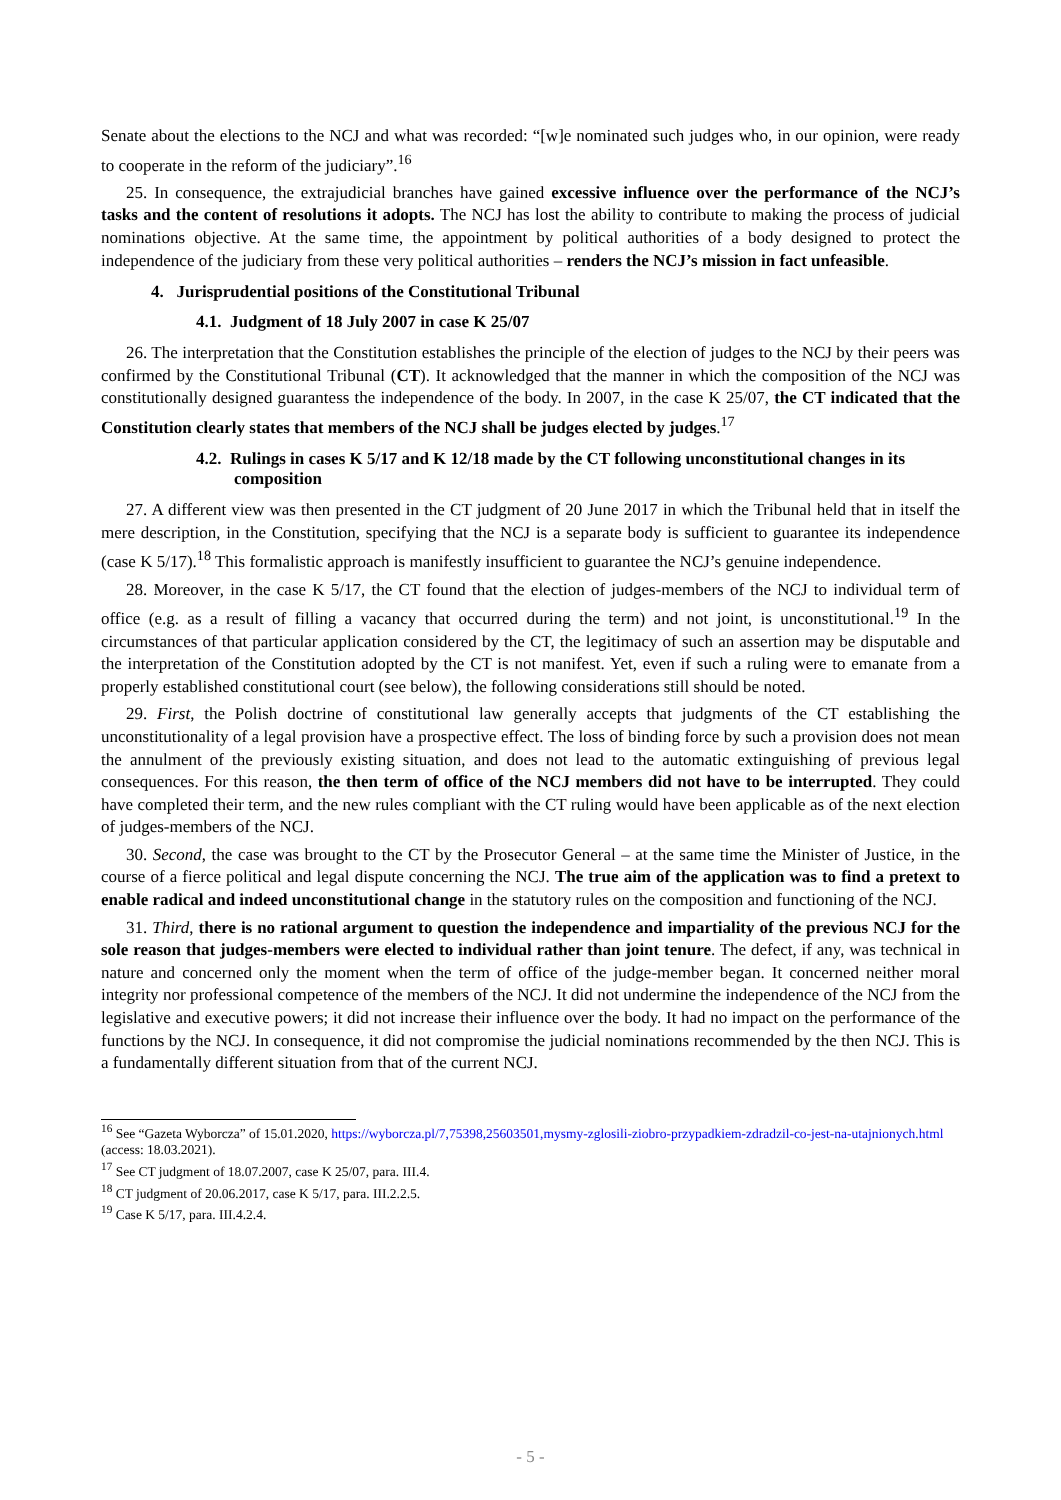Senate about the elections to the NCJ and what was recorded: “[w]e nominated such judges who, in our opinion, were ready to cooperate in the reform of the judiciary”.<sup>16</sup>
25. In consequence, the extrajudicial branches have gained excessive influence over the performance of the NCJ’s tasks and the content of resolutions it adopts. The NCJ has lost the ability to contribute to making the process of judicial nominations objective. At the same time, the appointment by political authorities of a body designed to protect the independence of the judiciary from these very political authorities – renders the NCJ’s mission in fact unfeasible.
4. Jurisprudential positions of the Constitutional Tribunal
4.1. Judgment of 18 July 2007 in case K 25/07
26. The interpretation that the Constitution establishes the principle of the election of judges to the NCJ by their peers was confirmed by the Constitutional Tribunal (CT). It acknowledged that the manner in which the composition of the NCJ was constitutionally designed guarantess the independence of the body. In 2007, in the case K 25/07, the CT indicated that the Constitution clearly states that members of the NCJ shall be judges elected by judges.<sup>17</sup>
4.2. Rulings in cases K 5/17 and K 12/18 made by the CT following unconstitutional changes in its composition
27. A different view was then presented in the CT judgment of 20 June 2017 in which the Tribunal held that in itself the mere description, in the Constitution, specifying that the NCJ is a separate body is sufficient to guarantee its independence (case K 5/17).<sup>18</sup> This formalistic approach is manifestly insufficient to guarantee the NCJ’s genuine independence.
28. Moreover, in the case K 5/17, the CT found that the election of judges-members of the NCJ to individual term of office (e.g. as a result of filling a vacancy that occurred during the term) and not joint, is unconstitutional.<sup>19</sup> In the circumstances of that particular application considered by the CT, the legitimacy of such an assertion may be disputable and the interpretation of the Constitution adopted by the CT is not manifest. Yet, even if such a ruling were to emanate from a properly established constitutional court (see below), the following considerations still should be noted.
29. First, the Polish doctrine of constitutional law generally accepts that judgments of the CT establishing the unconstitutionality of a legal provision have a prospective effect. The loss of binding force by such a provision does not mean the annulment of the previously existing situation, and does not lead to the automatic extinguishing of previous legal consequences. For this reason, the then term of office of the NCJ members did not have to be interrupted. They could have completed their term, and the new rules compliant with the CT ruling would have been applicable as of the next election of judges-members of the NCJ.
30. Second, the case was brought to the CT by the Prosecutor General – at the same time the Minister of Justice, in the course of a fierce political and legal dispute concerning the NCJ. The true aim of the application was to find a pretext to enable radical and indeed unconstitutional change in the statutory rules on the composition and functioning of the NCJ.
31. Third, there is no rational argument to question the independence and impartiality of the previous NCJ for the sole reason that judges-members were elected to individual rather than joint tenure. The defect, if any, was technical in nature and concerned only the moment when the term of office of the judge-member began. It concerned neither moral integrity nor professional competence of the members of the NCJ. It did not undermine the independence of the NCJ from the legislative and executive powers; it did not increase their influence over the body. It had no impact on the performance of the functions by the NCJ. In consequence, it did not compromise the judicial nominations recommended by the then NCJ. This is a fundamentally different situation from that of the current NCJ.
<sup>16</sup> See “Gazeta Wyborcza” of 15.01.2020, https://wyborcza.pl/7,75398,25603501,mysmy-zglosili-ziobro-przypadkiem-zdradzil-co-jest-na-utajnionych.html (access: 18.03.2021).
<sup>17</sup> See CT judgment of 18.07.2007, case K 25/07, para. III.4.
<sup>18</sup> CT judgment of 20.06.2017, case K 5/17, para. III.2.2.5.
<sup>19</sup> Case K 5/17, para. III.4.2.4.
- 5 -